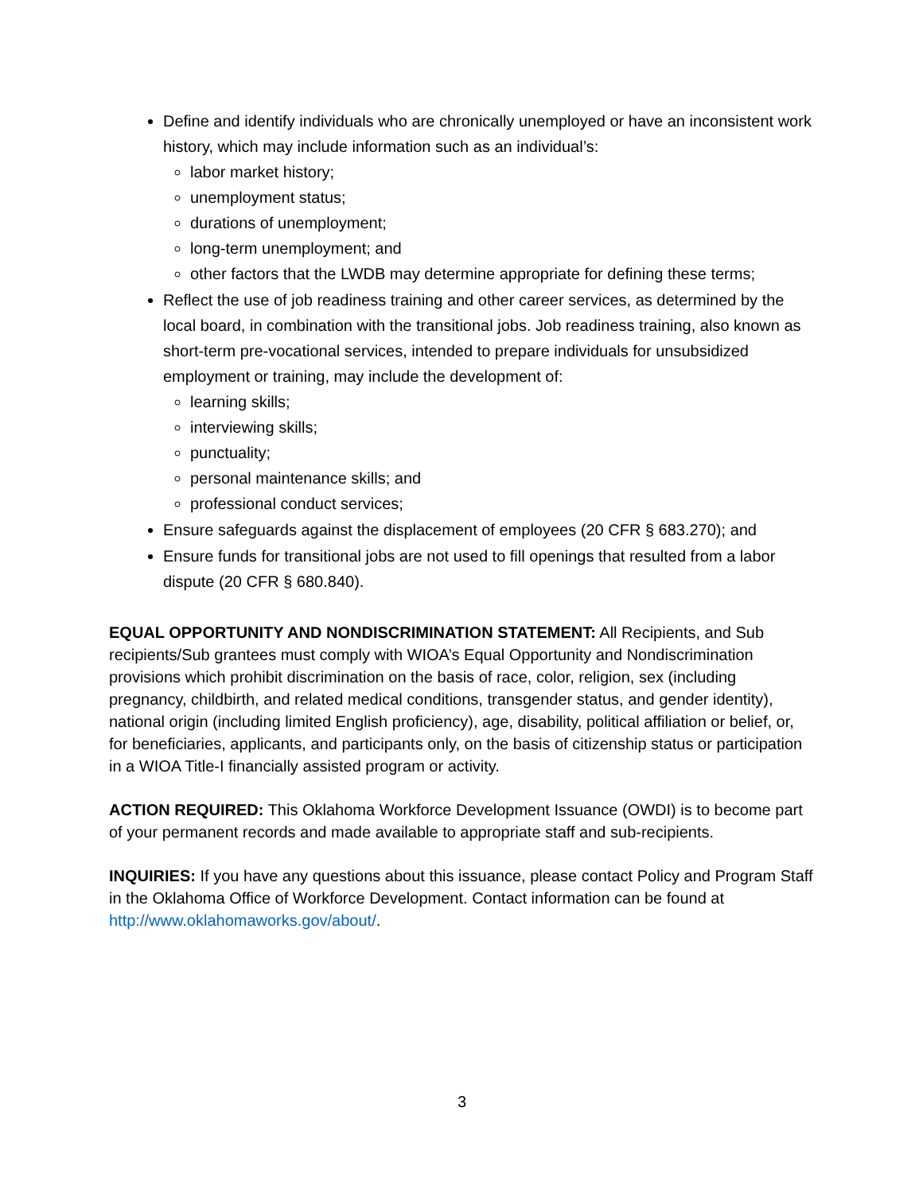Define and identify individuals who are chronically unemployed or have an inconsistent work history, which may include information such as an individual’s:
labor market history;
unemployment status;
durations of unemployment;
long-term unemployment; and
other factors that the LWDB may determine appropriate for defining these terms;
Reflect the use of job readiness training and other career services, as determined by the local board, in combination with the transitional jobs. Job readiness training, also known as short-term pre-vocational services, intended to prepare individuals for unsubsidized employment or training, may include the development of:
learning skills;
interviewing skills;
punctuality;
personal maintenance skills; and
professional conduct services;
Ensure safeguards against the displacement of employees (20 CFR § 683.270); and
Ensure funds for transitional jobs are not used to fill openings that resulted from a labor dispute (20 CFR § 680.840).
EQUAL OPPORTUNITY AND NONDISCRIMINATION STATEMENT: All Recipients, and Sub recipients/Sub grantees must comply with WIOA’s Equal Opportunity and Nondiscrimination provisions which prohibit discrimination on the basis of race, color, religion, sex (including pregnancy, childbirth, and related medical conditions, transgender status, and gender identity), national origin (including limited English proficiency), age, disability, political affiliation or belief, or, for beneficiaries, applicants, and participants only, on the basis of citizenship status or participation in a WIOA Title-I financially assisted program or activity.
ACTION REQUIRED: This Oklahoma Workforce Development Issuance (OWDI) is to become part of your permanent records and made available to appropriate staff and sub-recipients.
INQUIRIES: If you have any questions about this issuance, please contact Policy and Program Staff in the Oklahoma Office of Workforce Development. Contact information can be found at http://www.oklahomaworks.gov/about/.
3